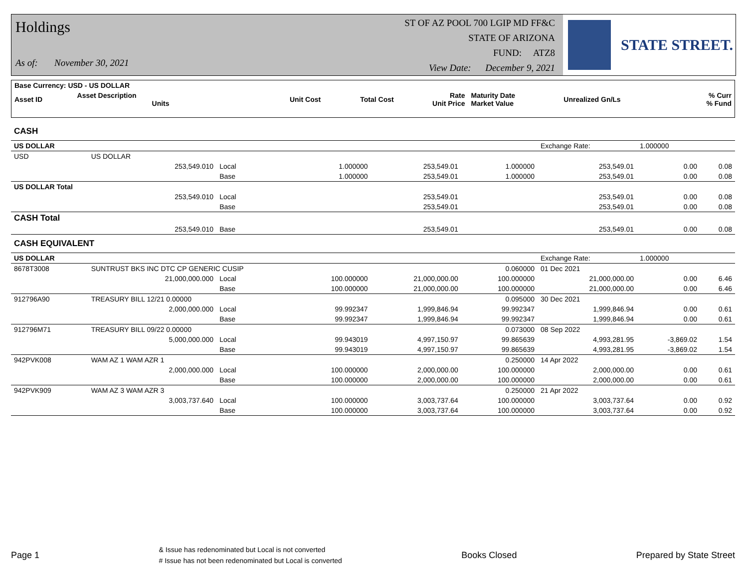Holdings
As of: November 30, 2021
ST OF AZ POOL 700 LGIP MD FF&C
STATE OF ARIZONA
FUND: ATZ8
View Date: December 9, 2021
STATE STREET.
| Base Currency: USD - US DOLLAR | | | | | | | |
| Asset ID | Asset Description Units | Unit Cost | Total Cost | Rate Unit Price | Maturity Date Market Value | Unrealized Gn/Ls | % Curr % Fund |
| CASH | | | | | | | | |
| US DOLLAR | | | | | | Exchange Rate: | 1.000000 | |
| USD | US DOLLAR | | | | | | | |
| | 253,549.010 | Local | 1.000000 | 253,549.01 | 1.000000 | 253,549.01 | 0.00 | 0.08 |
| | | Base | 1.000000 | 253,549.01 | 1.000000 | 253,549.01 | 0.00 | 0.08 |
| US DOLLAR Total | | | | | | | | |
| | 253,549.010 | Local | | 253,549.01 | | 253,549.01 | 0.00 | 0.08 |
| | | Base | | 253,549.01 | | 253,549.01 | 0.00 | 0.08 |
| CASH Total | | | | | | | | |
| | 253,549.010 | Base | | 253,549.01 | | 253,549.01 | 0.00 | 0.08 |
| CASH EQUIVALENT | | | | | | | | |
| US DOLLAR | | | | | | Exchange Rate: | 1.000000 | |
| 8678T3008 | SUNTRUST BKS INC DTC CP GENERIC CUSIP | | | | 0.060000 | 01 Dec 2021 | | |
| | 21,000,000.000 | Local | 100.000000 | 21,000,000.00 | 100.000000 | 21,000,000.00 | 0.00 | 6.46 |
| | | Base | 100.000000 | 21,000,000.00 | 100.000000 | 21,000,000.00 | 0.00 | 6.46 |
| 912796A90 | TREASURY BILL 12/21 0.00000 | | | | 0.095000 | 30 Dec 2021 | | |
| | 2,000,000.000 | Local | 99.992347 | 1,999,846.94 | 99.992347 | 1,999,846.94 | 0.00 | 0.61 |
| | | Base | 99.992347 | 1,999,846.94 | 99.992347 | 1,999,846.94 | 0.00 | 0.61 |
| 912796M71 | TREASURY BILL 09/22 0.00000 | | | | 0.073000 | 08 Sep 2022 | | |
| | 5,000,000.000 | Local | 99.943019 | 4,997,150.97 | 99.865639 | 4,993,281.95 | -3,869.02 | 1.54 |
| | | Base | 99.943019 | 4,997,150.97 | 99.865639 | 4,993,281.95 | -3,869.02 | 1.54 |
| 942PVK008 | WAM AZ 1 WAM AZR 1 | | | | 0.250000 | 14 Apr 2022 | | |
| | 2,000,000.000 | Local | 100.000000 | 2,000,000.00 | 100.000000 | 2,000,000.00 | 0.00 | 0.61 |
| | | Base | 100.000000 | 2,000,000.00 | 100.000000 | 2,000,000.00 | 0.00 | 0.61 |
| 942PVK909 | WAM AZ 3 WAM AZR 3 | | | | 0.250000 | 21 Apr 2022 | | |
| | 3,003,737.640 | Local | 100.000000 | 3,003,737.64 | 100.000000 | 3,003,737.64 | 0.00 | 0.92 |
| | | Base | 100.000000 | 3,003,737.64 | 100.000000 | 3,003,737.64 | 0.00 | 0.92 |
Page 1
& Issue has redenominated but Local is not converted
# Issue has not been redenominated but Local is converted
Books Closed Prepared by State Street